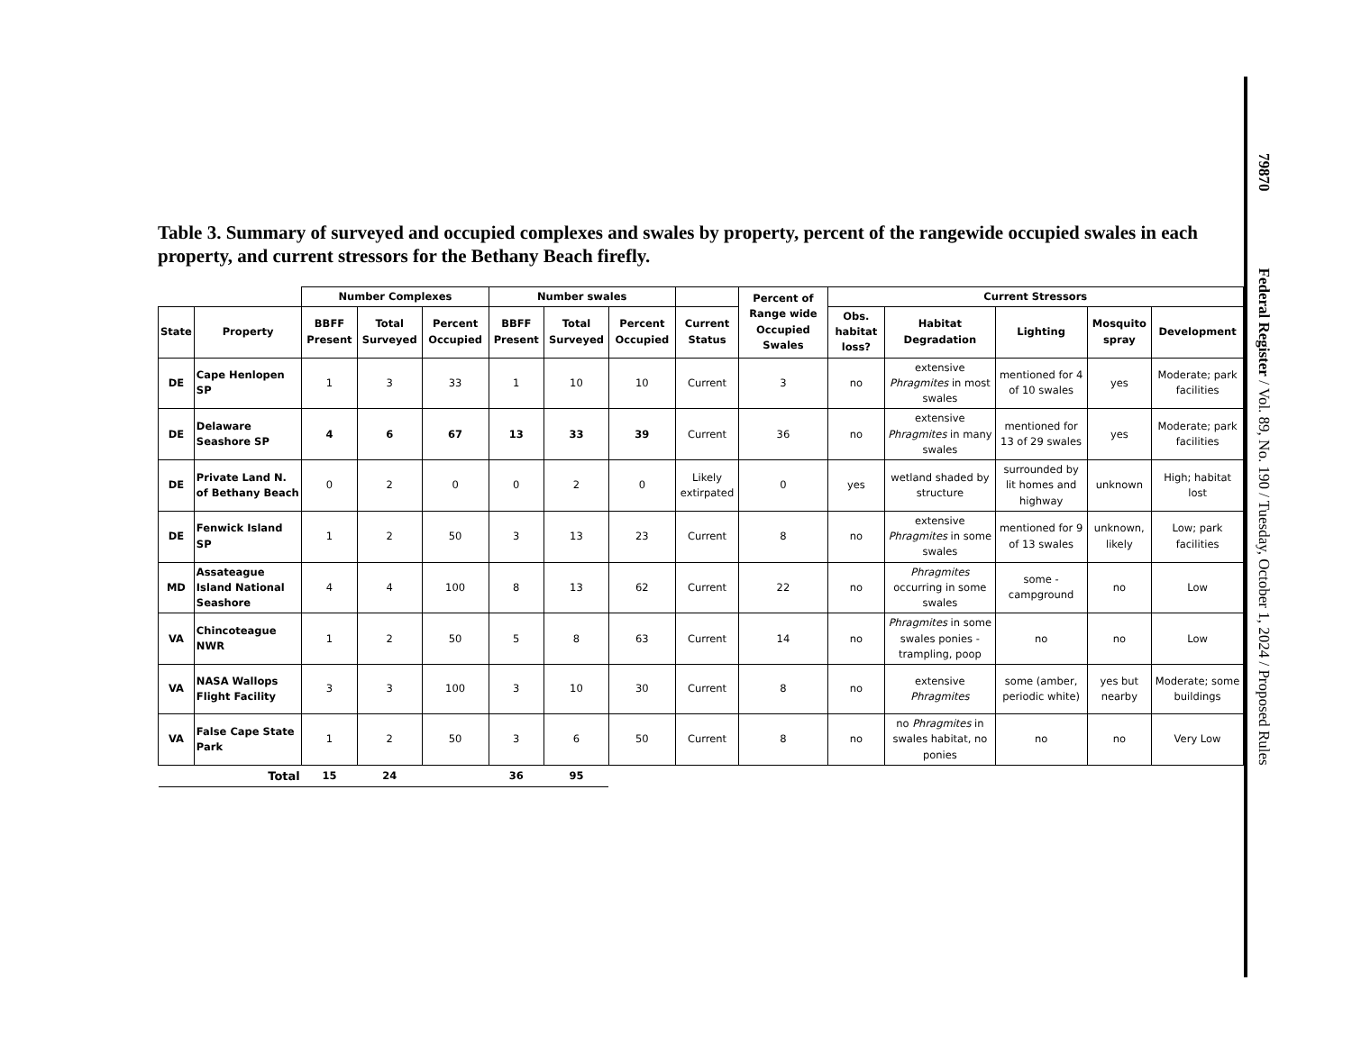Table 3. Summary of surveyed and occupied complexes and swales by property, percent of the rangewide occupied swales in each property, and current stressors for the Bethany Beach firefly.
| | | Number Complexes | | | Number swales | | | | Percent of Range wide Occupied Swales | Current Stressors | | | | |
| --- | --- | --- | --- | --- | --- | --- | --- | --- | --- | --- | --- | --- | --- | --- |
| State | Property | BBFF Present | Total Surveyed | Percent Occupied | BBFF Present | Total Surveyed | Percent Occupied | Current Status | | Obs. habitat loss? | Habitat Degradation | Lighting | Mosquito spray | Development |
| DE | Cape Henlopen SP | 1 | 3 | 33 | 1 | 10 | 10 | Current | 3 | no | extensive Phragmites in most swales | mentioned for 4 of 10 swales | yes | Moderate; park facilities |
| DE | Delaware Seashore SP | 4 | 6 | 67 | 13 | 33 | 39 | Current | 36 | no | extensive Phragmites in many swales | mentioned for 13 of 29 swales | yes | Moderate; park facilities |
| DE | Private Land N. of Bethany Beach | 0 | 2 | 0 | 0 | 2 | 0 | Likely extirpated | 0 | yes | wetland shaded by structure | surrounded by lit homes and highway | unknown | High; habitat lost |
| DE | Fenwick Island SP | 1 | 2 | 50 | 3 | 13 | 23 | Current | 8 | no | extensive Phragmites in some swales | mentioned for 9 of 13 swales | unknown, likely | Low; park facilities |
| MD | Assateague Island National Seashore | 4 | 4 | 100 | 8 | 13 | 62 | Current | 22 | no | Phragmites occurring in some swales | some - campground | no | Low |
| VA | Chincoteague NWR | 1 | 2 | 50 | 5 | 8 | 63 | Current | 14 | no | Phragmites in some swales ponies - trampling, poop | no | no | Low |
| VA | NASA Wallops Flight Facility | 3 | 3 | 100 | 3 | 10 | 30 | Current | 8 | no | extensive Phragmites | some (amber, periodic white) | yes but nearby | Moderate; some buildings |
| VA | False Cape State Park | 1 | 2 | 50 | 3 | 6 | 50 | Current | 8 | no | no Phragmites in swales habitat, no ponies | no | no | Very Low |
| | Total | 15 | 24 | | 36 | 95 | | | | | | | | |
79870 Federal Register / Vol. 89, No. 190 / Tuesday, October 1, 2024 / Proposed Rules